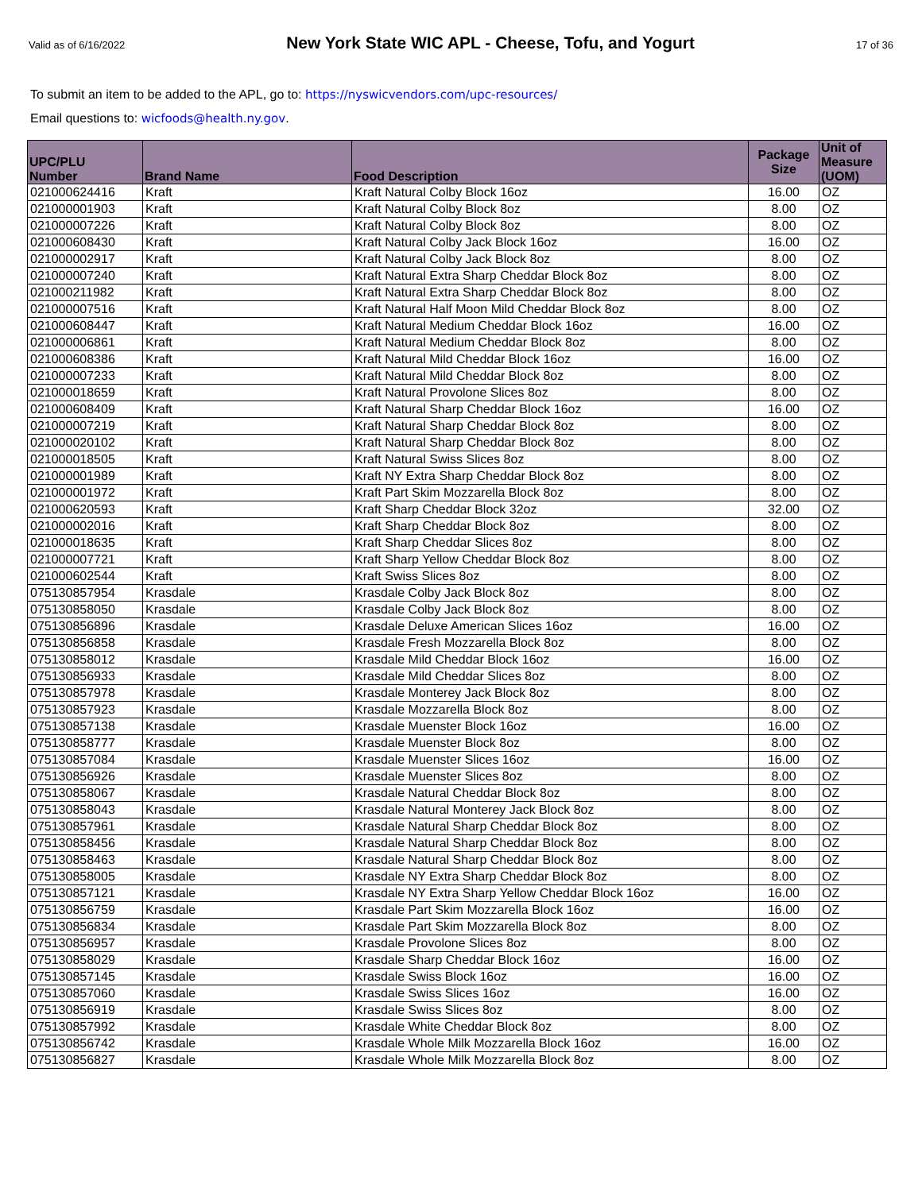Valid as of 6/16/2022 New York State WIC APL - Cheese, Tofu, and Yogurt 17 of 36
To submit an item to be added to the APL, go to: https://nyswicvendors.com/upc-resources/
Email questions to: wicfoods@health.ny.gov.
| UPC/PLU Number | Brand Name | Food Description | Package Size | Unit of Measure (UOM) |
| --- | --- | --- | --- | --- |
| 021000624416 | Kraft | Kraft Natural Colby Block 16oz | 16.00 | OZ |
| 021000001903 | Kraft | Kraft Natural Colby Block 8oz | 8.00 | OZ |
| 021000007226 | Kraft | Kraft Natural Colby Block 8oz | 8.00 | OZ |
| 021000608430 | Kraft | Kraft Natural Colby Jack Block 16oz | 16.00 | OZ |
| 021000002917 | Kraft | Kraft Natural Colby Jack Block 8oz | 8.00 | OZ |
| 021000007240 | Kraft | Kraft Natural Extra Sharp Cheddar Block 8oz | 8.00 | OZ |
| 021000211982 | Kraft | Kraft Natural Extra Sharp Cheddar Block 8oz | 8.00 | OZ |
| 021000007516 | Kraft | Kraft Natural Half Moon Mild Cheddar Block 8oz | 8.00 | OZ |
| 021000608447 | Kraft | Kraft Natural Medium Cheddar Block 16oz | 16.00 | OZ |
| 021000006861 | Kraft | Kraft Natural Medium Cheddar Block 8oz | 8.00 | OZ |
| 021000608386 | Kraft | Kraft Natural Mild Cheddar Block 16oz | 16.00 | OZ |
| 021000007233 | Kraft | Kraft Natural Mild Cheddar Block 8oz | 8.00 | OZ |
| 021000018659 | Kraft | Kraft Natural Provolone Slices 8oz | 8.00 | OZ |
| 021000608409 | Kraft | Kraft Natural Sharp Cheddar Block 16oz | 16.00 | OZ |
| 021000007219 | Kraft | Kraft Natural Sharp Cheddar Block 8oz | 8.00 | OZ |
| 021000020102 | Kraft | Kraft Natural Sharp Cheddar Block 8oz | 8.00 | OZ |
| 021000018505 | Kraft | Kraft Natural Swiss Slices 8oz | 8.00 | OZ |
| 021000001989 | Kraft | Kraft NY Extra Sharp Cheddar Block 8oz | 8.00 | OZ |
| 021000001972 | Kraft | Kraft Part Skim Mozzarella Block 8oz | 8.00 | OZ |
| 021000620593 | Kraft | Kraft Sharp Cheddar Block 32oz | 32.00 | OZ |
| 021000002016 | Kraft | Kraft Sharp Cheddar Block 8oz | 8.00 | OZ |
| 021000018635 | Kraft | Kraft Sharp Cheddar Slices 8oz | 8.00 | OZ |
| 021000007721 | Kraft | Kraft Sharp Yellow Cheddar Block 8oz | 8.00 | OZ |
| 021000602544 | Kraft | Kraft Swiss Slices 8oz | 8.00 | OZ |
| 075130857954 | Krasdale | Krasdale Colby Jack Block 8oz | 8.00 | OZ |
| 075130858050 | Krasdale | Krasdale Colby Jack Block 8oz | 8.00 | OZ |
| 075130856896 | Krasdale | Krasdale Deluxe American Slices 16oz | 16.00 | OZ |
| 075130856858 | Krasdale | Krasdale Fresh Mozzarella Block 8oz | 8.00 | OZ |
| 075130858012 | Krasdale | Krasdale Mild Cheddar Block 16oz | 16.00 | OZ |
| 075130856933 | Krasdale | Krasdale Mild Cheddar Slices 8oz | 8.00 | OZ |
| 075130857978 | Krasdale | Krasdale Monterey Jack Block 8oz | 8.00 | OZ |
| 075130857923 | Krasdale | Krasdale Mozzarella Block 8oz | 8.00 | OZ |
| 075130857138 | Krasdale | Krasdale Muenster Block 16oz | 16.00 | OZ |
| 075130858777 | Krasdale | Krasdale Muenster Block 8oz | 8.00 | OZ |
| 075130857084 | Krasdale | Krasdale Muenster Slices 16oz | 16.00 | OZ |
| 075130856926 | Krasdale | Krasdale Muenster Slices 8oz | 8.00 | OZ |
| 075130858067 | Krasdale | Krasdale Natural Cheddar Block 8oz | 8.00 | OZ |
| 075130858043 | Krasdale | Krasdale Natural Monterey Jack Block 8oz | 8.00 | OZ |
| 075130857961 | Krasdale | Krasdale Natural Sharp Cheddar Block 8oz | 8.00 | OZ |
| 075130858456 | Krasdale | Krasdale Natural Sharp Cheddar Block 8oz | 8.00 | OZ |
| 075130858463 | Krasdale | Krasdale Natural Sharp Cheddar Block 8oz | 8.00 | OZ |
| 075130858005 | Krasdale | Krasdale NY Extra Sharp Cheddar Block 8oz | 8.00 | OZ |
| 075130857121 | Krasdale | Krasdale NY Extra Sharp Yellow Cheddar Block 16oz | 16.00 | OZ |
| 075130856759 | Krasdale | Krasdale Part Skim Mozzarella Block 16oz | 16.00 | OZ |
| 075130856834 | Krasdale | Krasdale Part Skim Mozzarella Block 8oz | 8.00 | OZ |
| 075130856957 | Krasdale | Krasdale Provolone Slices 8oz | 8.00 | OZ |
| 075130858029 | Krasdale | Krasdale Sharp Cheddar Block 16oz | 16.00 | OZ |
| 075130857145 | Krasdale | Krasdale Swiss Block 16oz | 16.00 | OZ |
| 075130857060 | Krasdale | Krasdale Swiss Slices 16oz | 16.00 | OZ |
| 075130856919 | Krasdale | Krasdale Swiss Slices 8oz | 8.00 | OZ |
| 075130857992 | Krasdale | Krasdale White Cheddar Block 8oz | 8.00 | OZ |
| 075130856742 | Krasdale | Krasdale Whole Milk Mozzarella Block 16oz | 16.00 | OZ |
| 075130856827 | Krasdale | Krasdale Whole Milk Mozzarella Block 8oz | 8.00 | OZ |